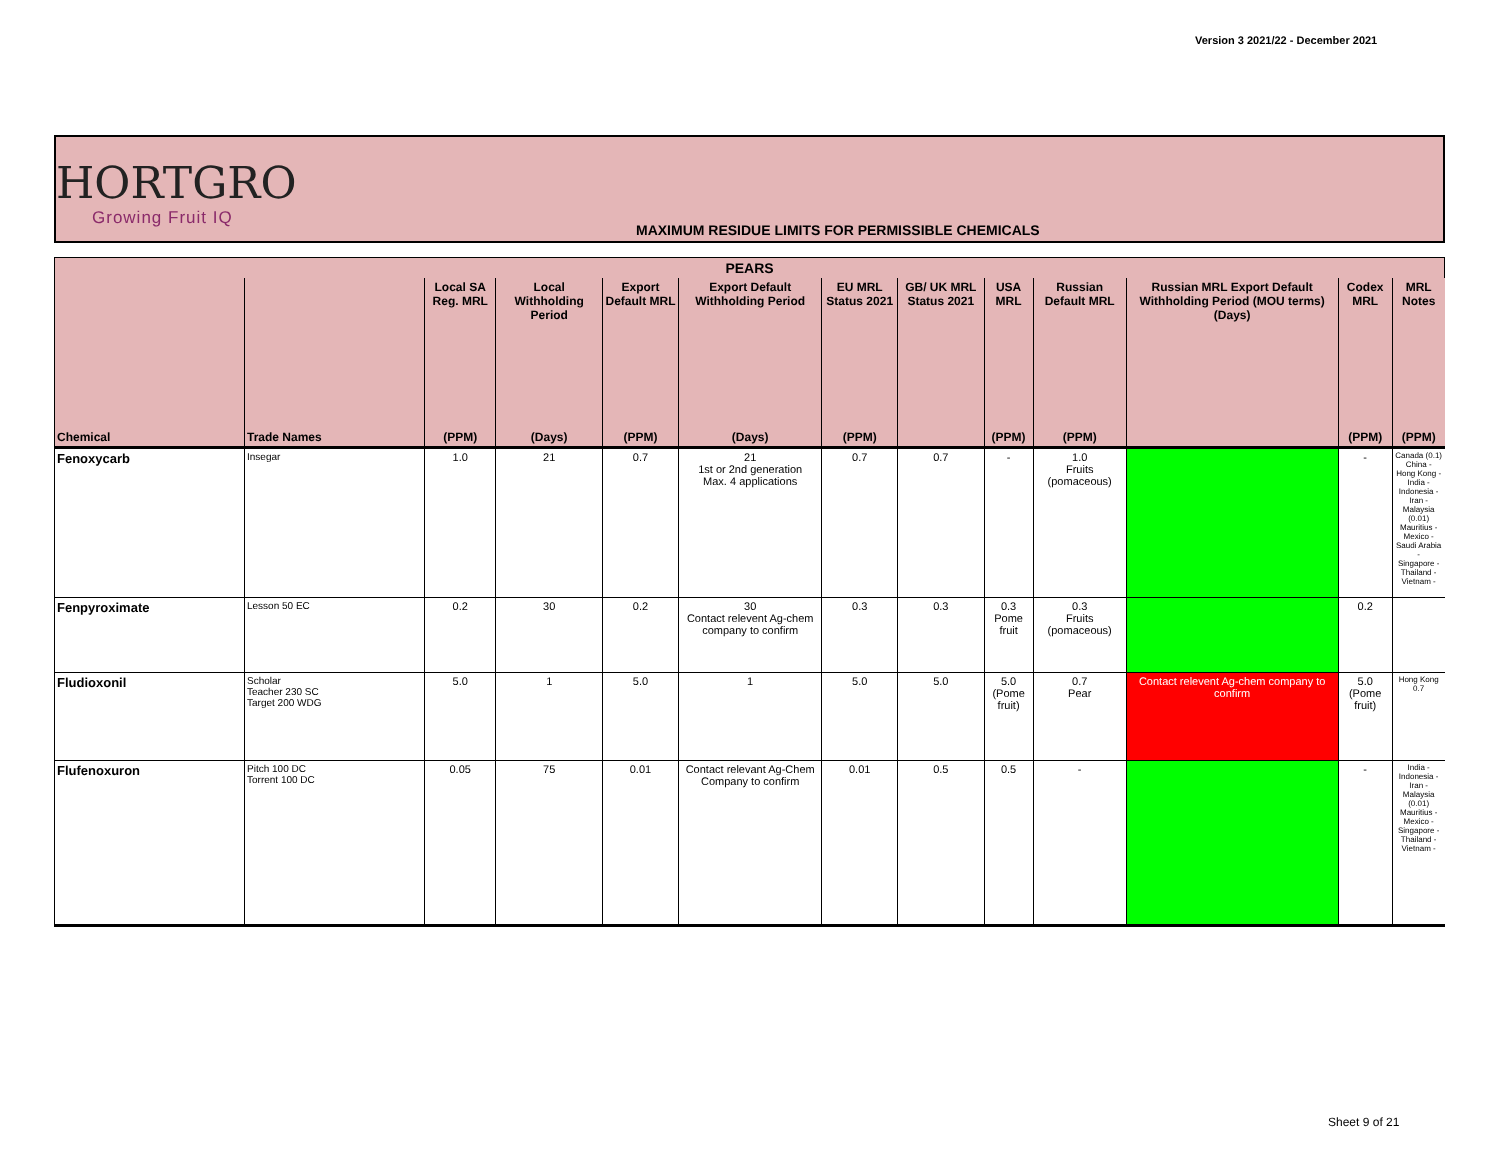Version 3 2021/22 - December 2021
HORTGRO
Growing Fruit IQ
MAXIMUM RESIDUE LIMITS FOR PERMISSIBLE CHEMICALS
| PEARS | | | | | | | | | | | | |
| --- | --- | --- | --- | --- | --- | --- | --- | --- | --- | --- | --- | --- |
| | | Local SA Reg. MRL | Local Withholding Period | Export Default MRL | Export Default Withholding Period | EU MRL Status 2021 | GB/ UK MRL Status 2021 | USA MRL | Russian Default MRL | Russian MRL Export Default Withholding Period (MOU terms) (Days) | Codex MRL | MRL Notes |
| Chemical | Trade Names | (PPM) | (Days) | (PPM) | (Days) | (PPM) | | (PPM) | (PPM) | | (PPM) | (PPM) |
| Fenoxycarb | Insegar | 1.0 | 21 | 0.7 | 21 1st or 2nd generation Max. 4 applications | 0.7 | 0.7 | - | 1.0 Fruits (pomaceous) | | - | Canada (0.1) China - Hong Kong - India - Indonesia - Iran - Malaysia (0.01) Mauritius - Mexico - Saudi Arabia - Singapore - Thailand - Vietnam - |
| Fenpyroximate | Lesson 50 EC | 0.2 | 30 | 0.2 | 30 Contact relevent Ag-chem company to confirm | 0.3 | 0.3 | 0.3 Pome fruit | 0.3 Fruits (pomaceous) | | 0.2 | |
| Fludioxonil | Scholar Teacher 230 SC Target 200 WDG | 5.0 | 1 | 5.0 | 1 | 5.0 | 5.0 | 5.0 (Pome fruit) | 0.7 Pear | Contact relevent Ag-chem company to confirm | 5.0 (Pome fruit) | Hong Kong 0.7 |
| Flufenoxuron | Pitch 100 DC Torrent 100 DC | 0.05 | 75 | 0.01 | Contact relevant Ag-Chem Company to confirm | 0.01 | 0.5 | 0.5 | - | | - | India - Indonesia - Iran - Malaysia (0.01) Mauritius - Mexico - Singapore - Thailand - Vietnam - |
Sheet 9 of 21